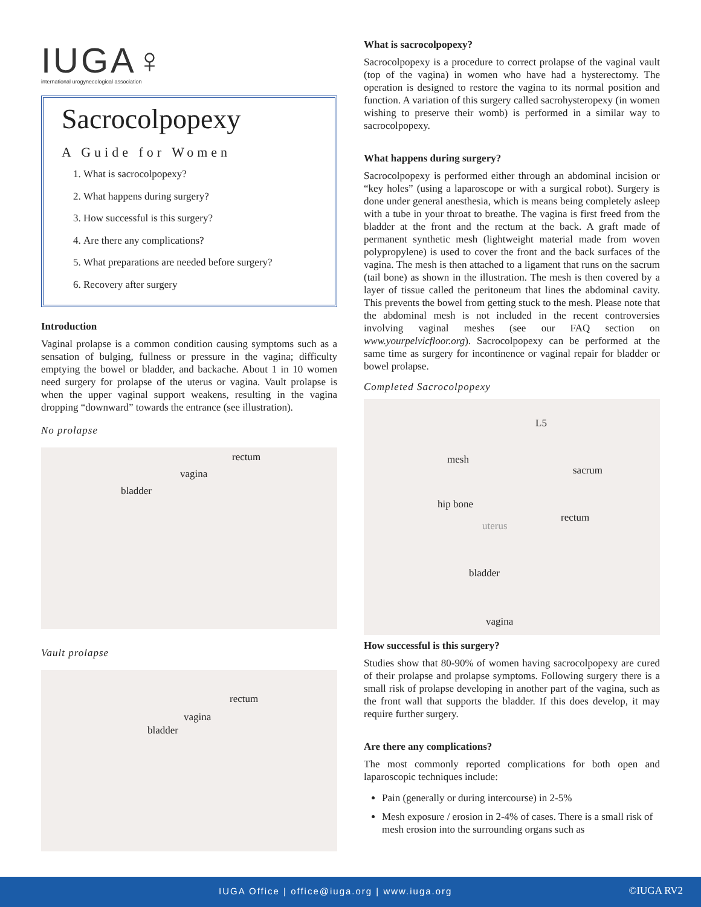IUGA♀
international urogynecological association
Sacrocolpopexy
A Guide for Women
1. What is sacrocolpopexy?
2. What happens during surgery?
3. How successful is this surgery?
4. Are there any complications?
5. What preparations are needed before surgery?
6. Recovery after surgery
Introduction
Vaginal prolapse is a common condition causing symptoms such as a sensation of bulging, fullness or pressure in the vagina; difficulty emptying the bowel or bladder, and backache. About 1 in 10 women need surgery for prolapse of the uterus or vagina. Vault prolapse is when the upper vaginal support weakens, resulting in the vagina dropping “downward” towards the entrance (see illustration).
No prolapse
rectum
vagina
bladder
Vault prolapse
rectum
vagina
bladder
What is sacrocolpopexy?
Sacrocolpopexy is a procedure to correct prolapse of the vaginal vault (top of the vagina) in women who have had a hysterectomy. The operation is designed to restore the vagina to its normal position and function. A variation of this surgery called sacrohysteropexy (in women wishing to preserve their womb) is performed in a similar way to sacrocolpopexy.
What happens during surgery?
Sacrocolpopexy is performed either through an abdominal incision or “key holes” (using a laparoscope or with a surgical robot). Surgery is done under general anesthesia, which is means being completely asleep with a tube in your throat to breathe. The vagina is first freed from the bladder at the front and the rectum at the back. A graft made of permanent synthetic mesh (lightweight material made from woven polypropylene) is used to cover the front and the back surfaces of the vagina. The mesh is then attached to a ligament that runs on the sacrum (tail bone) as shown in the illustration. The mesh is then covered by a layer of tissue called the peritoneum that lines the abdominal cavity. This prevents the bowel from getting stuck to the mesh. Please note that the abdominal mesh is not included in the recent controversies involving vaginal meshes (see our FAQ section on www.yourpelvicfloor.org). Sacrocolpopexy can be performed at the same time as surgery for incontinence or vaginal repair for bladder or bowel prolapse.
Completed Sacrocolpopexy
L5
mesh
sacrum
hip bone
rectum
uterus
bladder
vagina
How successful is this surgery?
Studies show that 80-90% of women having sacrocolpopexy are cured of their prolapse and prolapse symptoms. Following surgery there is a small risk of prolapse developing in another part of the vagina, such as the front wall that supports the bladder. If this does develop, it may require further surgery.
Are there any complications?
The most commonly reported complications for both open and laparoscopic techniques include:
Pain (generally or during intercourse) in 2-5%
Mesh exposure / erosion in 2-4% of cases. There is a small risk of mesh erosion into the surrounding organs such as
IUGA Office | office@iuga.org | www.iuga.org ©IUGA RV2